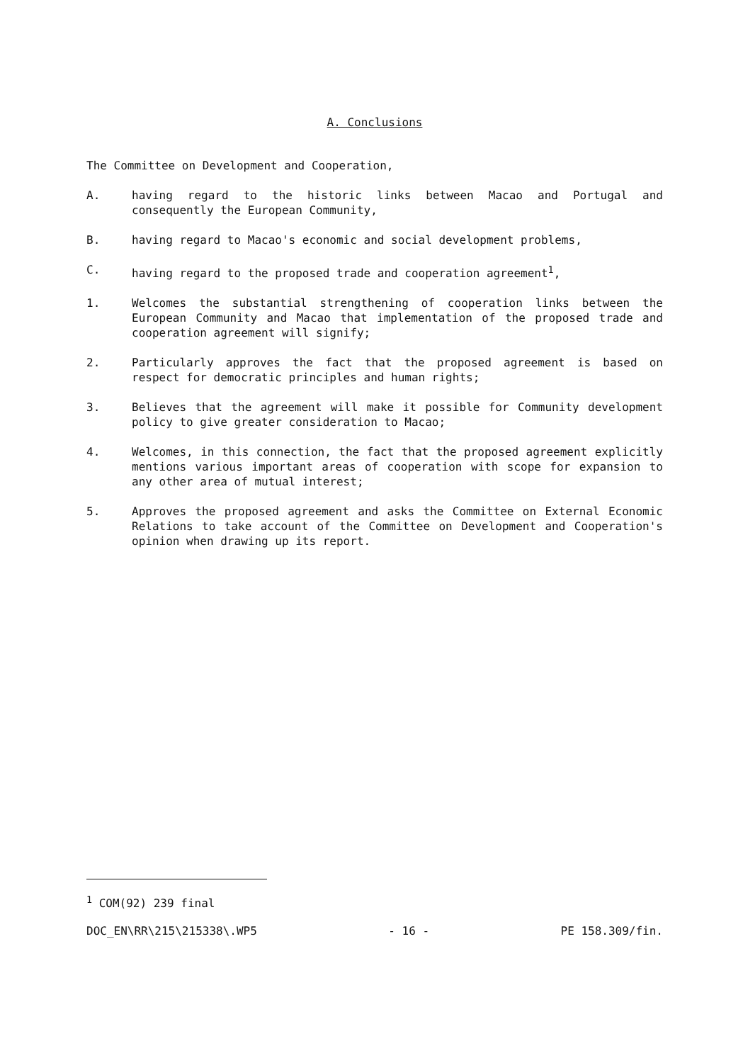A. Conclusions
The Committee on Development and Cooperation,
A. having regard to the historic links between Macao and Portugal and consequently the European Community,
B. having regard to Macao's economic and social development problems,
C. having regard to the proposed trade and cooperation agreement<sup>1</sup>,
1. Welcomes the substantial strengthening of cooperation links between the European Community and Macao that implementation of the proposed trade and cooperation agreement will signify;
2. Particularly approves the fact that the proposed agreement is based on respect for democratic principles and human rights;
3. Believes that the agreement will make it possible for Community development policy to give greater consideration to Macao;
4. Welcomes, in this connection, the fact that the proposed agreement explicitly mentions various important areas of cooperation with scope for expansion to any other area of mutual interest;
5. Approves the proposed agreement and asks the Committee on External Economic Relations to take account of the Committee on Development and Cooperation's opinion when drawing up its report.
<sup>1</sup> COM(92) 239 final
DOC_EN\RR\215\215338\.WP5 - 16 - PE 158.309/fin.